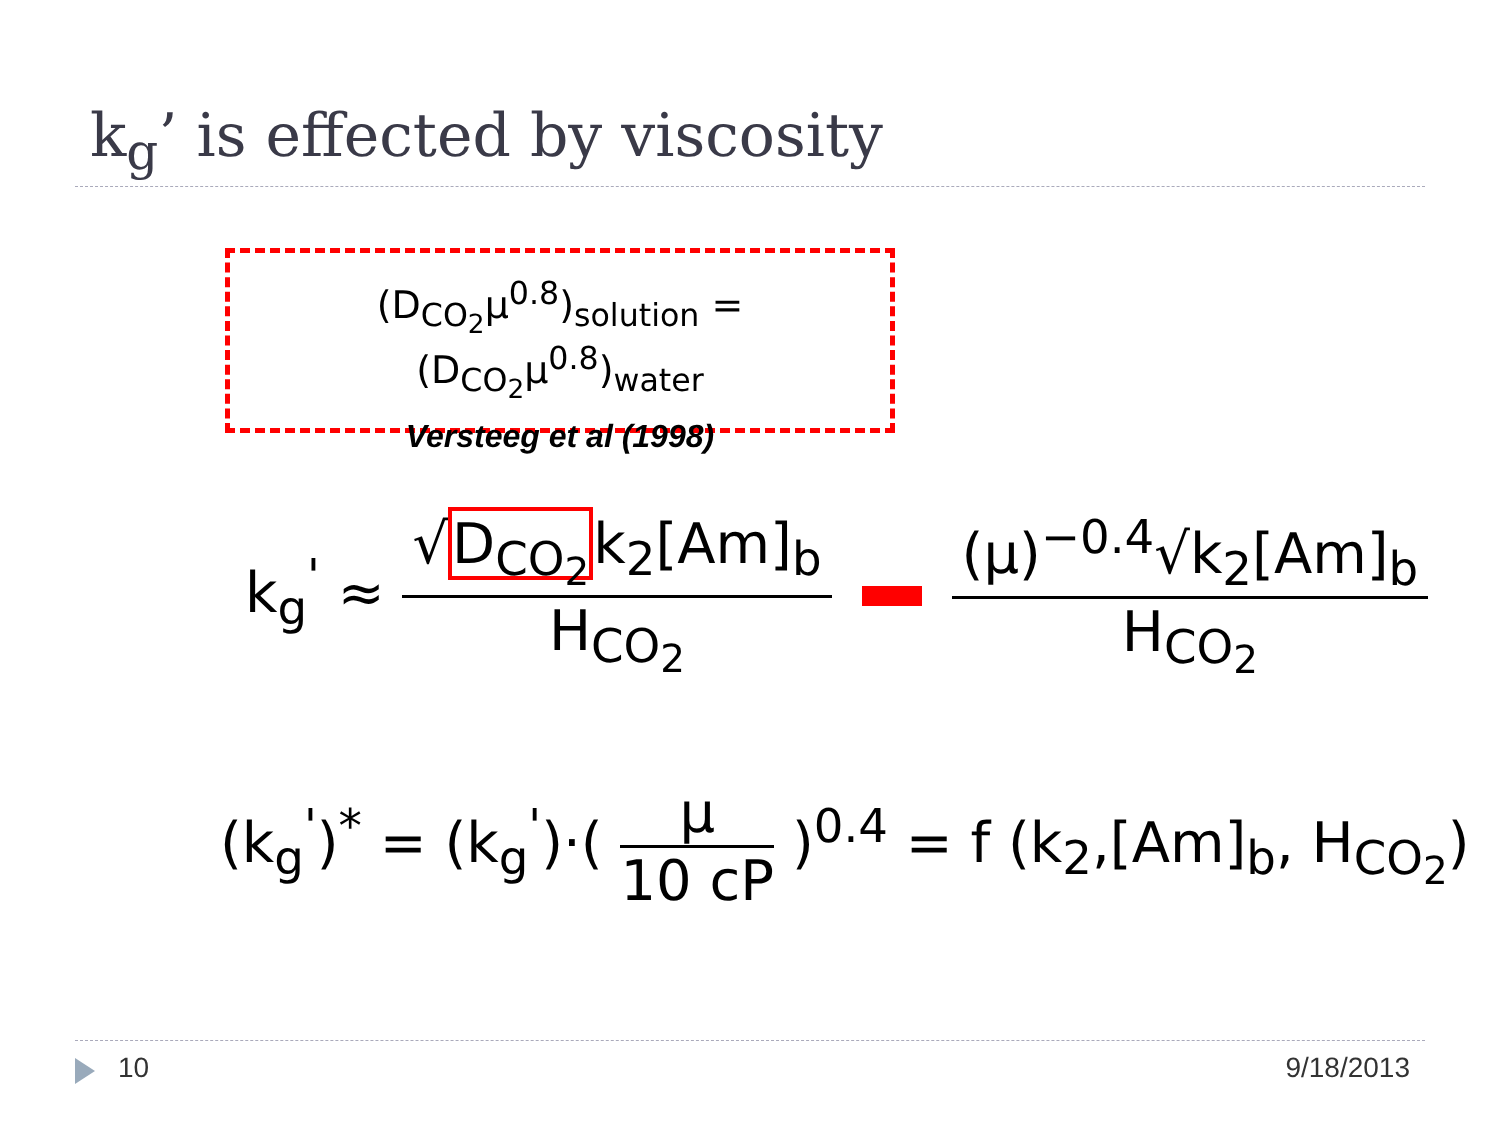k<sub>g</sub>’ is effected by viscosity
(D<sub>CO<sub>2</sub></sub>μ<sup>0.8</sup>)<sub>solution</sub> = (D<sub>CO<sub>2</sub></sub>μ<sup>0.8</sup>)<sub>water</sub>
Versteeg et al (1998)
k<sub>g</sub><sup>'</sup> ≈
√D<sub>CO<sub>2</sub></sub>k<sub>2</sub>[Am]<sub>b</sub>
H<sub>CO<sub>2</sub></sub>
(μ)<sup>−0.4</sup>√k<sub>2</sub>[Am]<sub>b</sub>
H<sub>CO<sub>2</sub></sub>
(k<sub>g</sub><sup>'</sup>)<sup>*</sup> = (k<sub>g</sub><sup>'</sup>)·(
μ
10 cP
)<sup>0.4</sup> = f (k<sub>2</sub>,[Am]<sub>b</sub>, H<sub>CO<sub>2</sub></sub>)
10 9/18/2013